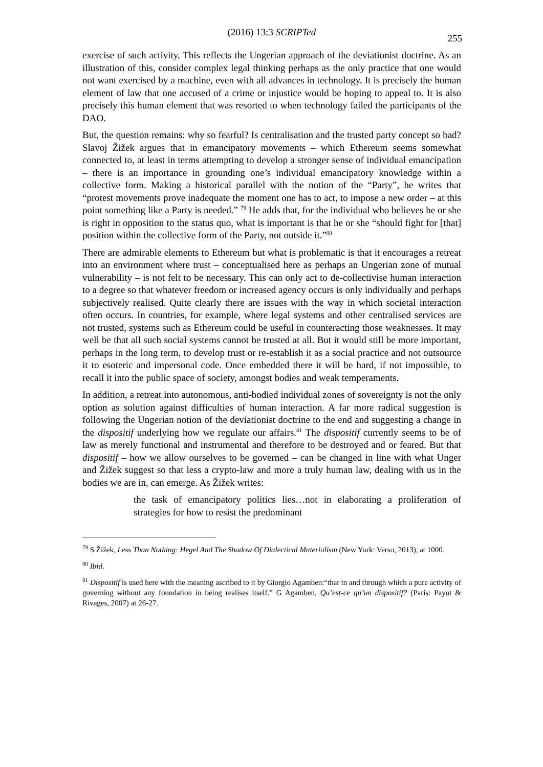(2016) 13:3 SCRIPTed
255
exercise of such activity. This reflects the Ungerian approach of the deviationist doctrine. As an illustration of this, consider complex legal thinking perhaps as the only practice that one would not want exercised by a machine, even with all advances in technology. It is precisely the human element of law that one accused of a crime or injustice would be hoping to appeal to. It is also precisely this human element that was resorted to when technology failed the participants of the DAO.
But, the question remains: why so fearful? Is centralisation and the trusted party concept so bad? Slavoj Žižek argues that in emancipatory movements – which Ethereum seems somewhat connected to, at least in terms attempting to develop a stronger sense of individual emancipation – there is an importance in grounding one’s individual emancipatory knowledge within a collective form. Making a historical parallel with the notion of the “Party”, he writes that “protest movements prove inadequate the moment one has to act, to impose a new order – at this point something like a Party is needed.” <sup>79</sup> He adds that, for the individual who believes he or she is right in opposition to the status quo, what is important is that he or she “should fight for [that] position within the collective form of the Party, not outside it.”<sup>80</sup>
There are admirable elements to Ethereum but what is problematic is that it encourages a retreat into an environment where trust – conceptualised here as perhaps an Ungerian zone of mutual vulnerability – is not felt to be necessary. This can only act to de-collectivise human interaction to a degree so that whatever freedom or increased agency occurs is only individually and perhaps subjectively realised. Quite clearly there are issues with the way in which societal interaction often occurs. In countries, for example, where legal systems and other centralised services are not trusted, systems such as Ethereum could be useful in counteracting those weaknesses. It may well be that all such social systems cannot be trusted at all. But it would still be more important, perhaps in the long term, to develop trust or re-establish it as a social practice and not outsource it to esoteric and impersonal code. Once embedded there it will be hard, if not impossible, to recall it into the public space of society, amongst bodies and weak temperaments.
In addition, a retreat into autonomous, anti-bodied individual zones of sovereignty is not the only option as solution against difficulties of human interaction. A far more radical suggestion is following the Ungerian notion of the deviationist doctrine to the end and suggesting a change in the dispositif underlying how we regulate our affairs.<sup>81</sup> The dispositif currently seems to be of law as merely functional and instrumental and therefore to be destroyed and or feared. But that dispositif – how we allow ourselves to be governed – can be changed in line with what Unger and Žižek suggest so that less a crypto-law and more a truly human law, dealing with us in the bodies we are in, can emerge. As Žižek writes:
the task of emancipatory politics lies…not in elaborating a proliferation of strategies for how to resist the predominant
<sup>79</sup> S Žižek, Less Than Nothing: Hegel And The Shadow Of Dialectical Materialism (New York: Verso, 2013), at 1000.
<sup>80</sup> Ibid.
<sup>81</sup> Dispositif is used here with the meaning ascribed to it by Giorgio Agamben:“that in and through which a pure activity of governing without any foundation in being realises itself.” G Agamben, Qu’est-ce qu’un dispositif? (Paris: Payot & Rivages, 2007) at 26-27.